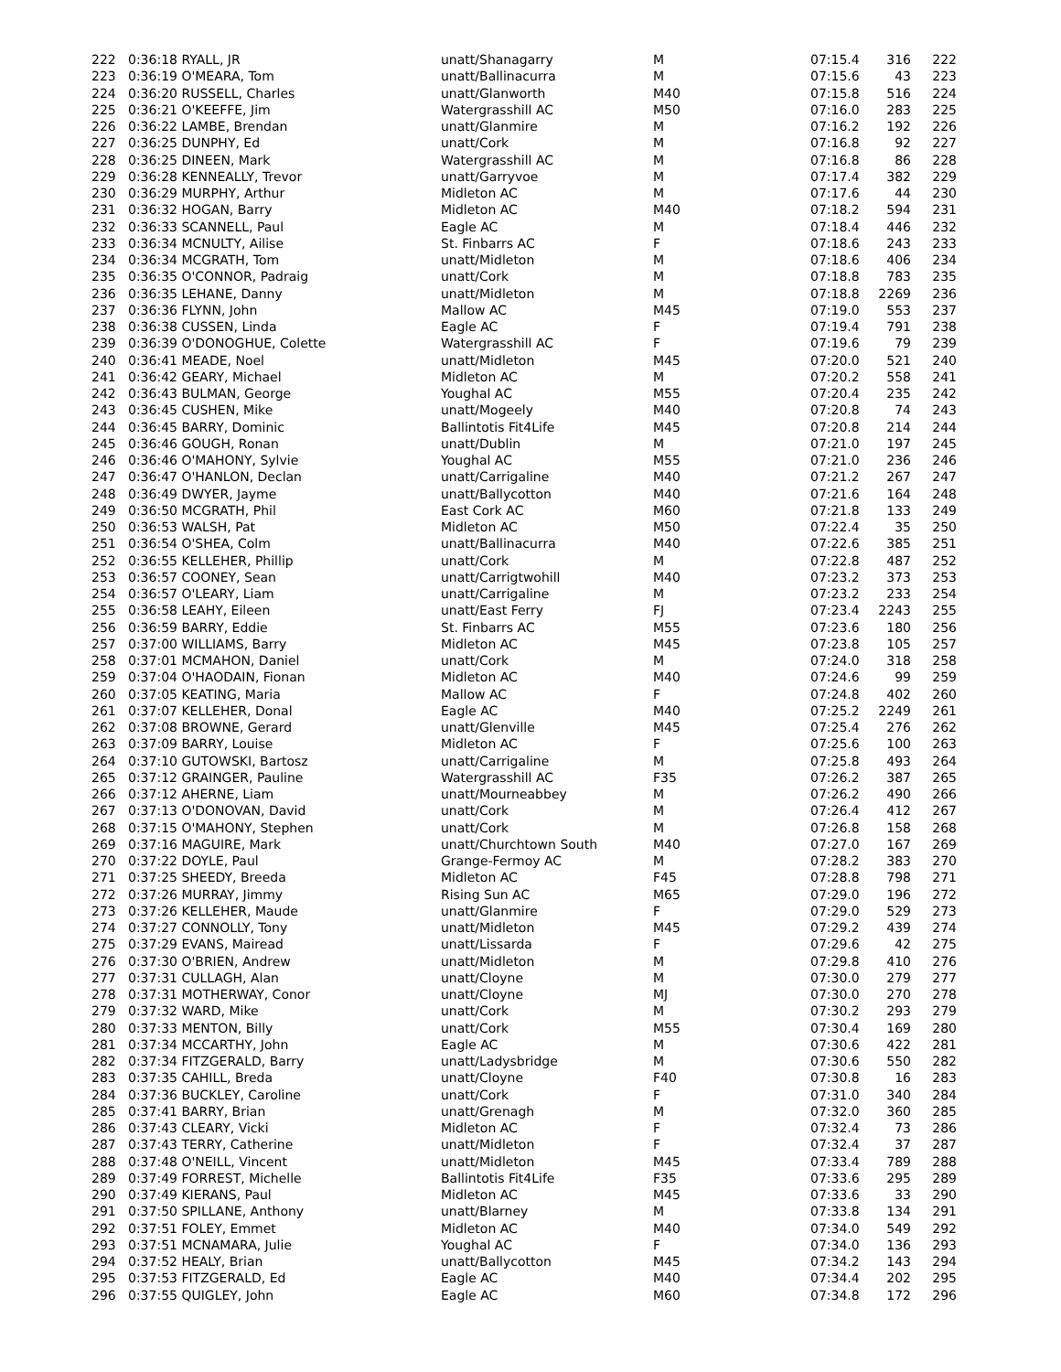| 222 | 0:36:18 RYALL, JR | unatt/Shanagarry | M | 07:15.4 | 316 | 222 |
| 223 | 0:36:19 O'MEARA, Tom | unatt/Ballinacurra | M | 07:15.6 | 43 | 223 |
| 224 | 0:36:20 RUSSELL, Charles | unatt/Glanworth | M40 | 07:15.8 | 516 | 224 |
| 225 | 0:36:21 O'KEEFFE, Jim | Watergrasshill AC | M50 | 07:16.0 | 283 | 225 |
| 226 | 0:36:22 LAMBE, Brendan | unatt/Glanmire | M | 07:16.2 | 192 | 226 |
| 227 | 0:36:25 DUNPHY, Ed | unatt/Cork | M | 07:16.8 | 92 | 227 |
| 228 | 0:36:25 DINEEN, Mark | Watergrasshill AC | M | 07:16.8 | 86 | 228 |
| 229 | 0:36:28 KENNEALLY, Trevor | unatt/Garryvoe | M | 07:17.4 | 382 | 229 |
| 230 | 0:36:29 MURPHY, Arthur | Midleton AC | M | 07:17.6 | 44 | 230 |
| 231 | 0:36:32 HOGAN, Barry | Midleton AC | M40 | 07:18.2 | 594 | 231 |
| 232 | 0:36:33 SCANNELL, Paul | Eagle AC | M | 07:18.4 | 446 | 232 |
| 233 | 0:36:34 MCNULTY, Ailise | St. Finbarrs AC | F | 07:18.6 | 243 | 233 |
| 234 | 0:36:34 MCGRATH, Tom | unatt/Midleton | M | 07:18.6 | 406 | 234 |
| 235 | 0:36:35 O'CONNOR, Padraig | unatt/Cork | M | 07:18.8 | 783 | 235 |
| 236 | 0:36:35 LEHANE, Danny | unatt/Midleton | M | 07:18.8 | 2269 | 236 |
| 237 | 0:36:36 FLYNN, John | Mallow AC | M45 | 07:19.0 | 553 | 237 |
| 238 | 0:36:38 CUSSEN, Linda | Eagle AC | F | 07:19.4 | 791 | 238 |
| 239 | 0:36:39 O'DONOGHUE, Colette | Watergrasshill AC | F | 07:19.6 | 79 | 239 |
| 240 | 0:36:41 MEADE, Noel | unatt/Midleton | M45 | 07:20.0 | 521 | 240 |
| 241 | 0:36:42 GEARY, Michael | Midleton AC | M | 07:20.2 | 558 | 241 |
| 242 | 0:36:43 BULMAN, George | Youghal AC | M55 | 07:20.4 | 235 | 242 |
| 243 | 0:36:45 CUSHEN, Mike | unatt/Mogeely | M40 | 07:20.8 | 74 | 243 |
| 244 | 0:36:45 BARRY, Dominic | Ballintotis Fit4Life | M45 | 07:20.8 | 214 | 244 |
| 245 | 0:36:46 GOUGH, Ronan | unatt/Dublin | M | 07:21.0 | 197 | 245 |
| 246 | 0:36:46 O'MAHONY, Sylvie | Youghal AC | M55 | 07:21.0 | 236 | 246 |
| 247 | 0:36:47 O'HANLON, Declan | unatt/Carrigaline | M40 | 07:21.2 | 267 | 247 |
| 248 | 0:36:49 DWYER, Jayme | unatt/Ballycotton | M40 | 07:21.6 | 164 | 248 |
| 249 | 0:36:50 MCGRATH, Phil | East Cork AC | M60 | 07:21.8 | 133 | 249 |
| 250 | 0:36:53 WALSH, Pat | Midleton AC | M50 | 07:22.4 | 35 | 250 |
| 251 | 0:36:54 O'SHEA, Colm | unatt/Ballinacurra | M40 | 07:22.6 | 385 | 251 |
| 252 | 0:36:55 KELLEHER, Phillip | unatt/Cork | M | 07:22.8 | 487 | 252 |
| 253 | 0:36:57 COONEY, Sean | unatt/Carrigtwohill | M40 | 07:23.2 | 373 | 253 |
| 254 | 0:36:57 O'LEARY, Liam | unatt/Carrigaline | M | 07:23.2 | 233 | 254 |
| 255 | 0:36:58 LEAHY, Eileen | unatt/East Ferry | FJ | 07:23.4 | 2243 | 255 |
| 256 | 0:36:59 BARRY, Eddie | St. Finbarrs AC | M55 | 07:23.6 | 180 | 256 |
| 257 | 0:37:00 WILLIAMS, Barry | Midleton AC | M45 | 07:23.8 | 105 | 257 |
| 258 | 0:37:01 MCMAHON, Daniel | unatt/Cork | M | 07:24.0 | 318 | 258 |
| 259 | 0:37:04 O'HAODAIN, Fionan | Midleton AC | M40 | 07:24.6 | 99 | 259 |
| 260 | 0:37:05 KEATING, Maria | Mallow AC | F | 07:24.8 | 402 | 260 |
| 261 | 0:37:07 KELLEHER, Donal | Eagle AC | M40 | 07:25.2 | 2249 | 261 |
| 262 | 0:37:08 BROWNE, Gerard | unatt/Glenville | M45 | 07:25.4 | 276 | 262 |
| 263 | 0:37:09 BARRY, Louise | Midleton AC | F | 07:25.6 | 100 | 263 |
| 264 | 0:37:10 GUTOWSKI, Bartosz | unatt/Carrigaline | M | 07:25.8 | 493 | 264 |
| 265 | 0:37:12 GRAINGER, Pauline | Watergrasshill AC | F35 | 07:26.2 | 387 | 265 |
| 266 | 0:37:12 AHERNE, Liam | unatt/Mourneabbey | M | 07:26.2 | 490 | 266 |
| 267 | 0:37:13 O'DONOVAN, David | unatt/Cork | M | 07:26.4 | 412 | 267 |
| 268 | 0:37:15 O'MAHONY, Stephen | unatt/Cork | M | 07:26.8 | 158 | 268 |
| 269 | 0:37:16 MAGUIRE, Mark | unatt/Churchtown South | M40 | 07:27.0 | 167 | 269 |
| 270 | 0:37:22 DOYLE, Paul | Grange-Fermoy AC | M | 07:28.2 | 383 | 270 |
| 271 | 0:37:25 SHEEDY, Breeda | Midleton AC | F45 | 07:28.8 | 798 | 271 |
| 272 | 0:37:26 MURRAY, Jimmy | Rising Sun AC | M65 | 07:29.0 | 196 | 272 |
| 273 | 0:37:26 KELLEHER, Maude | unatt/Glanmire | F | 07:29.0 | 529 | 273 |
| 274 | 0:37:27 CONNOLLY, Tony | unatt/Midleton | M45 | 07:29.2 | 439 | 274 |
| 275 | 0:37:29 EVANS, Mairead | unatt/Lissarda | F | 07:29.6 | 42 | 275 |
| 276 | 0:37:30 O'BRIEN, Andrew | unatt/Midleton | M | 07:29.8 | 410 | 276 |
| 277 | 0:37:31 CULLAGH, Alan | unatt/Cloyne | M | 07:30.0 | 279 | 277 |
| 278 | 0:37:31 MOTHERWAY, Conor | unatt/Cloyne | MJ | 07:30.0 | 270 | 278 |
| 279 | 0:37:32 WARD, Mike | unatt/Cork | M | 07:30.2 | 293 | 279 |
| 280 | 0:37:33 MENTON, Billy | unatt/Cork | M55 | 07:30.4 | 169 | 280 |
| 281 | 0:37:34 MCCARTHY, John | Eagle AC | M | 07:30.6 | 422 | 281 |
| 282 | 0:37:34 FITZGERALD, Barry | unatt/Ladysbridge | M | 07:30.6 | 550 | 282 |
| 283 | 0:37:35 CAHILL, Breda | unatt/Cloyne | F40 | 07:30.8 | 16 | 283 |
| 284 | 0:37:36 BUCKLEY, Caroline | unatt/Cork | F | 07:31.0 | 340 | 284 |
| 285 | 0:37:41 BARRY, Brian | unatt/Grenagh | M | 07:32.0 | 360 | 285 |
| 286 | 0:37:43 CLEARY, Vicki | Midleton AC | F | 07:32.4 | 73 | 286 |
| 287 | 0:37:43 TERRY, Catherine | unatt/Midleton | F | 07:32.4 | 37 | 287 |
| 288 | 0:37:48 O'NEILL, Vincent | unatt/Midleton | M45 | 07:33.4 | 789 | 288 |
| 289 | 0:37:49 FORREST, Michelle | Ballintotis Fit4Life | F35 | 07:33.6 | 295 | 289 |
| 290 | 0:37:49 KIERANS, Paul | Midleton AC | M45 | 07:33.6 | 33 | 290 |
| 291 | 0:37:50 SPILLANE, Anthony | unatt/Blarney | M | 07:33.8 | 134 | 291 |
| 292 | 0:37:51 FOLEY, Emmet | Midleton AC | M40 | 07:34.0 | 549 | 292 |
| 293 | 0:37:51 MCNAMARA, Julie | Youghal AC | F | 07:34.0 | 136 | 293 |
| 294 | 0:37:52 HEALY, Brian | unatt/Ballycotton | M45 | 07:34.2 | 143 | 294 |
| 295 | 0:37:53 FITZGERALD, Ed | Eagle AC | M40 | 07:34.4 | 202 | 295 |
| 296 | 0:37:55 QUIGLEY, John | Eagle AC | M60 | 07:34.8 | 172 | 296 |